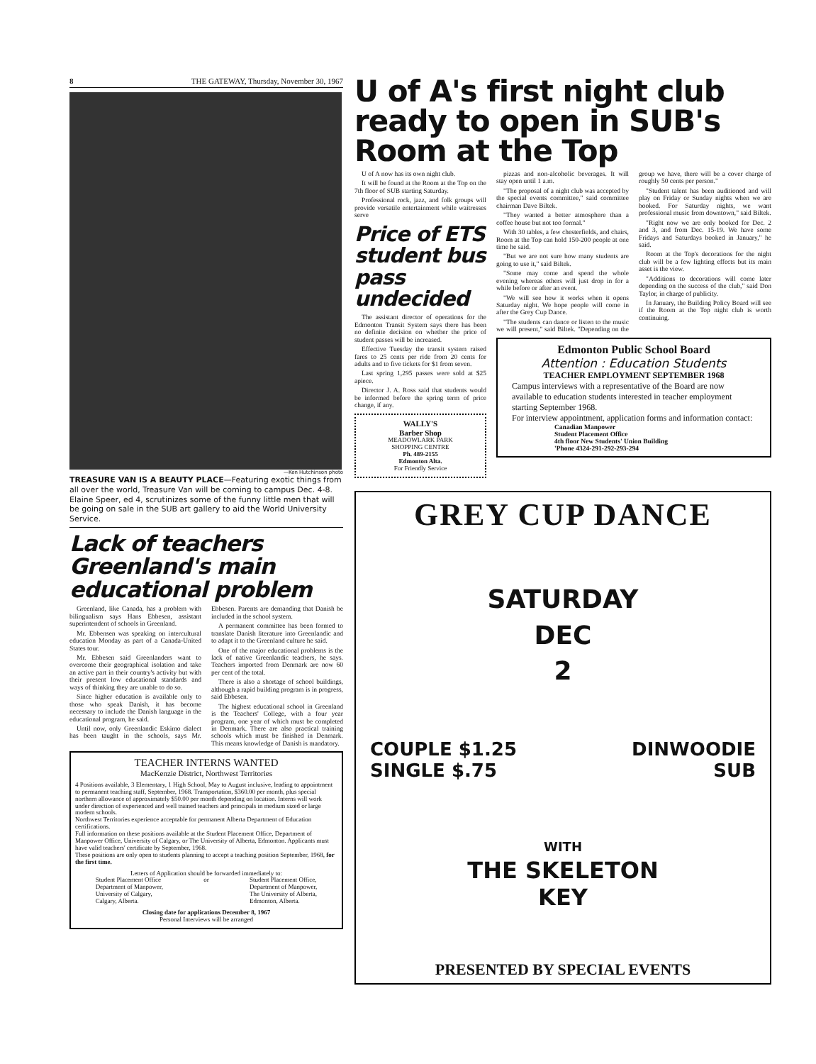8 THE GATEWAY, Thursday, November 30, 1967
—Ken Hutchinson photo
TREASURE VAN IS A BEAUTY PLACE—Featuring exotic things from all over the world, Treasure Van will be coming to campus Dec. 4-8. Elaine Speer, ed 4, scrutinizes some of the funny little men that will be going on sale in the SUB art gallery to aid the World University Service.
Lack of teachers Greenland's main educational problem
Greenland, like Canada, has a problem with bilingualism says Hans Ebbesen, assistant superintendent of schools in Greenland.
Mr. Ebbensen was speaking on intercultural education Monday as part of a Canada-United States tour.
Mr. Ebbesen said Greenlanders want to overcome their geographical isolation and take an active part in their country's activity but with their present low educational standards and ways of thinking they are unable to do so.
Since higher education is available only to those who speak Danish, it has become necessary to include the Danish language in the educational program, he said.
Until now, only Greenlandic Eskimo dialect has been taught in the schools, says Mr. Ebbesen. Parents are demanding that Danish be included in the school system.
A permanent committee has been formed to translate Danish literature into Greenlandic and to adapt it to the Greenland culture he said.
One of the major educational problems is the lack of native Greenlandic teachers, he says. Teachers imported from Denmark are now 60 per cent of the total.
There is also a shortage of school buildings, although a rapid building program is in progress, said Ebbesen.
The highest educational school in Greenland is the Teachers' College, with a four year program, one year of which must be completed in Denmark. There are also practical training schools which must be finished in Denmark. This means knowledge of Danish is mandatory.
TEACHER INTERNS WANTED
MacKenzie District, Northwest Territories
4 Positions available, 3 Elementary, 1 High School, May to August inclusive, leading to appointment to permanent teaching staff, September, 1968. Transportation, $360.00 per month, plus special northern allowance of approximately $50.00 per month depending on location. Interns will work under direction of experienced and well trained teachers and principals in medium sized or large modern schools.
Northwest Territories experience acceptable for permanent Alberta Department of Education certifications.
Full information on these positions available at the Student Placement Office, Department of Manpower Office, University of Calgary, or The University of Alberta, Edmonton. Applicants must have valid teachers' certificate by September, 1968.
These positions are only open to students planning to accept a teaching position September, 1968, for the first time.
Letters of Application should be forwarded immediately to:
Student Placement Office
Department of Manpower,
University of Calgary,
Calgary, Alberta.
or Student Placement Office,
Department of Manpower,
The University of Alberta,
Edmonton, Alberta.
Closing date for applications December 8, 1967
Personal Interviews will be arranged
U of A's first night club ready to open in SUB's Room at the Top
U of A now has its own night club.
It will be found at the Room at the Top on the 7th floor of SUB starting Saturday.
Professional rock, jazz, and folk groups will provide versatile entertainment while waitresses serve
Price of ETS student bus pass undecided
The assistant director of operations for the Edmonton Transit System says there has been no definite decision on whether the price of student passes will be increased.
Effective Tuesday the transit system raised fares to 25 cents per ride from 20 cents for adults and to five tickets for $1 from seven.
Last spring 1,295 passes were sold at $25 apiece.
Director J. A. Ross said that students would be informed before the spring term of price change, if any.
WALLY'S
Barber Shop
MEADOWLARK PARK
SHOPPING CENTRE
Ph. 489-2155
Edmonton Alta.
For Friendly Service
pizzas and non-alcoholic beverages. It will stay open until 1 a.m.
"The proposal of a night club was accepted by the special events committee," said committee chairman Dave Biltek.
"They wanted a better atmosphere than a coffee house but not too formal."
With 30 tables, a few chesterfields, and chairs, Room at the Top can hold 150-200 people at one time he said.
"But we are not sure how many students are going to use it," said Biltek.
"Some may come and spend the whole evening whereas others will just drop in for a while before or after an event.
"We will see how it works when it opens Saturday night. We hope people will come in after the Grey Cup Dance.
"The students can dance or listen to the music we will present," said Biltek. "Depending on the group we have, there will be a cover charge of roughly 50 cents per person."
"Student talent has been auditioned and will play on Friday or Sunday nights when we are booked. For Saturday nights, we want professional music from downtown," said Biltek.
"Right now we are only booked for Dec. 2 and 3, and from Dec. 15-19. We have some Fridays and Saturdays booked in January," he said.
Room at the Top's decorations for the night club will be a few lighting effects but its main asset is the view.
"Additions to decorations will come later depending on the success of the club," said Don Taylor, in charge of publicity.
In January, the Building Policy Board will see if the Room at the Top night club is worth continuing.
Edmonton Public School Board
Attention : Education Students
TEACHER EMPLOYMENT SEPTEMBER 1968
Campus interviews with a representative of the Board are now available to education students interested in teacher employment starting September 1968.
For interview appointment, application forms and information contact:
Canadian Manpower
Student Placement Office
4th floor New Students' Union Building
'Phone 4324-291-292-293-294
GREY CUP DANCE
SATURDAY
DEC
2
COUPLE $1.25
SINGLE $.75
DINWOODIE
SUB
WITH
THE SKELETON
KEY
PRESENTED BY SPECIAL EVENTS